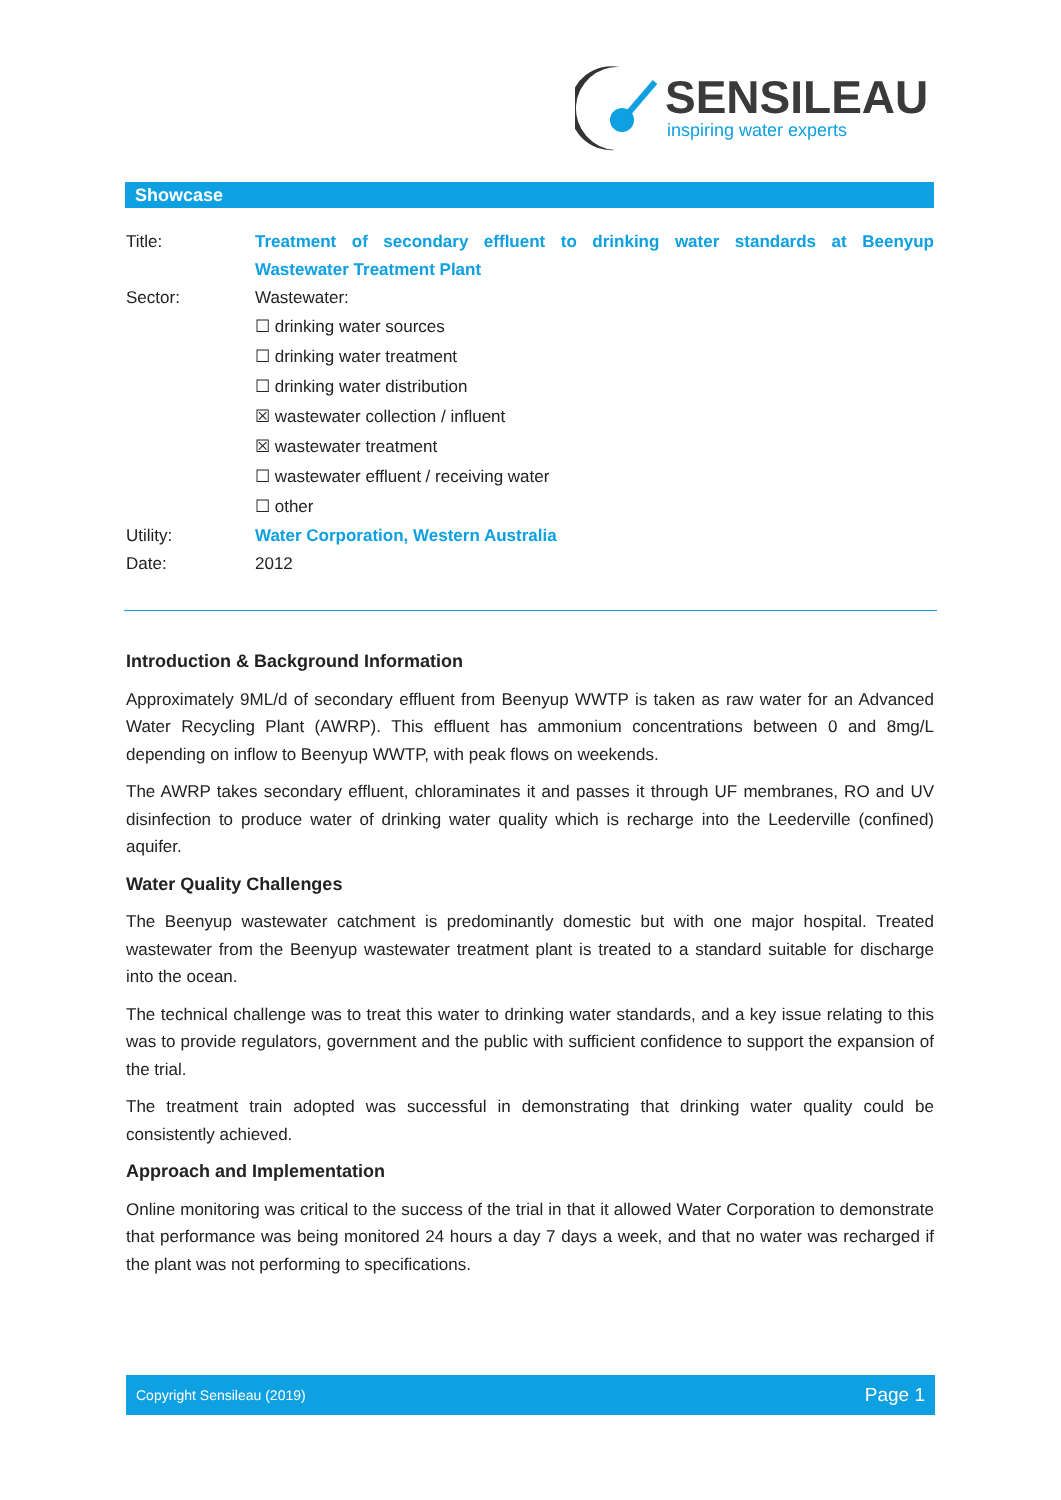SENSILEAU
inspiring water experts
Showcase
Title: Treatment of secondary effluent to drinking water standards at Beenyup Wastewater Treatment Plant
Sector: Wastewater:
☐ drinking water sources
☐ drinking water treatment
☐ drinking water distribution
☒ wastewater collection / influent
☒ wastewater treatment
☐ wastewater effluent / receiving water
☐ other
Utility: Water Corporation, Western Australia
Date: 2012
Introduction & Background Information
Approximately 9ML/d of secondary effluent from Beenyup WWTP is taken as raw water for an Advanced Water Recycling Plant (AWRP). This effluent has ammonium concentrations between 0 and 8mg/L depending on inflow to Beenyup WWTP, with peak flows on weekends.
The AWRP takes secondary effluent, chloraminates it and passes it through UF membranes, RO and UV disinfection to produce water of drinking water quality which is recharge into the Leederville (confined) aquifer.
Water Quality Challenges
The Beenyup wastewater catchment is predominantly domestic but with one major hospital. Treated wastewater from the Beenyup wastewater treatment plant is treated to a standard suitable for discharge into the ocean.
The technical challenge was to treat this water to drinking water standards, and a key issue relating to this was to provide regulators, government and the public with sufficient confidence to support the expansion of the trial.
The treatment train adopted was successful in demonstrating that drinking water quality could be consistently achieved.
Approach and Implementation
Online monitoring was critical to the success of the trial in that it allowed Water Corporation to demonstrate that performance was being monitored 24 hours a day 7 days a week, and that no water was recharged if the plant was not performing to specifications.
Copyright Sensileau (2019) Page 1